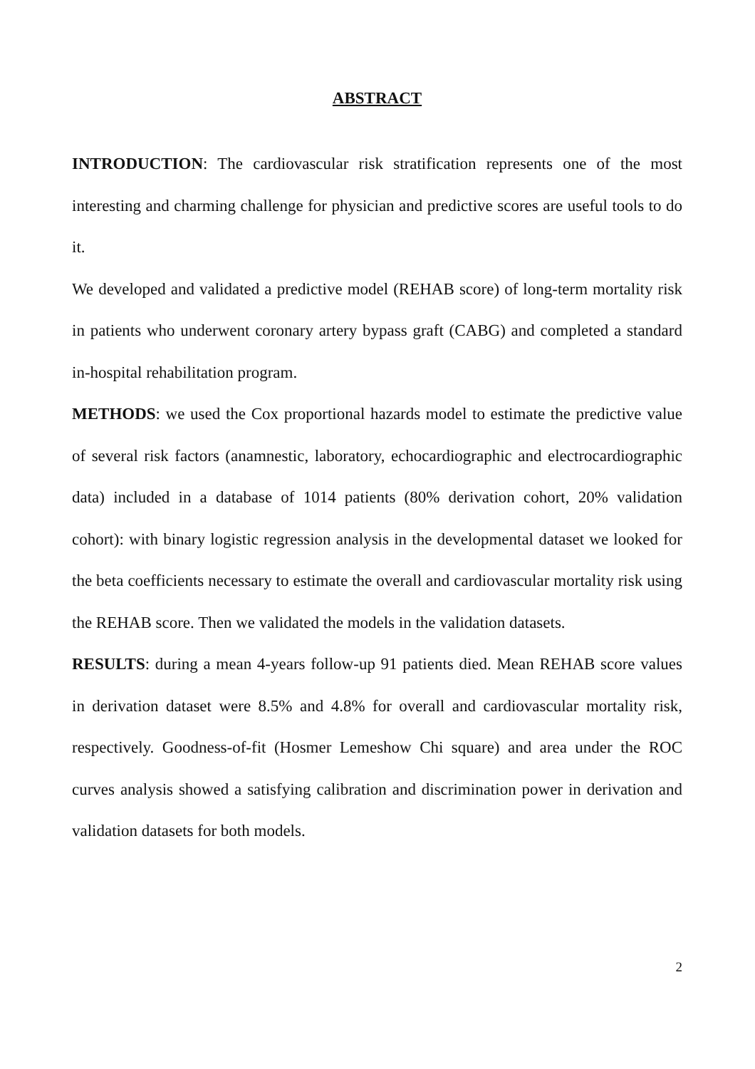ABSTRACT
INTRODUCTION: The cardiovascular risk stratification represents one of the most interesting and charming challenge for physician and predictive scores are useful tools to do it.
We developed and validated a predictive model (REHAB score) of long-term mortality risk in patients who underwent coronary artery bypass graft (CABG) and completed a standard in-hospital rehabilitation program.
METHODS: we used the Cox proportional hazards model to estimate the predictive value of several risk factors (anamnestic, laboratory, echocardiographic and electrocardiographic data) included in a database of 1014 patients (80% derivation cohort, 20% validation cohort): with binary logistic regression analysis in the developmental dataset we looked for the beta coefficients necessary to estimate the overall and cardiovascular mortality risk using the REHAB score. Then we validated the models in the validation datasets.
RESULTS: during a mean 4-years follow-up 91 patients died. Mean REHAB score values in derivation dataset were 8.5% and 4.8% for overall and cardiovascular mortality risk, respectively. Goodness-of-fit (Hosmer Lemeshow Chi square) and area under the ROC curves analysis showed a satisfying calibration and discrimination power in derivation and validation datasets for both models.
2